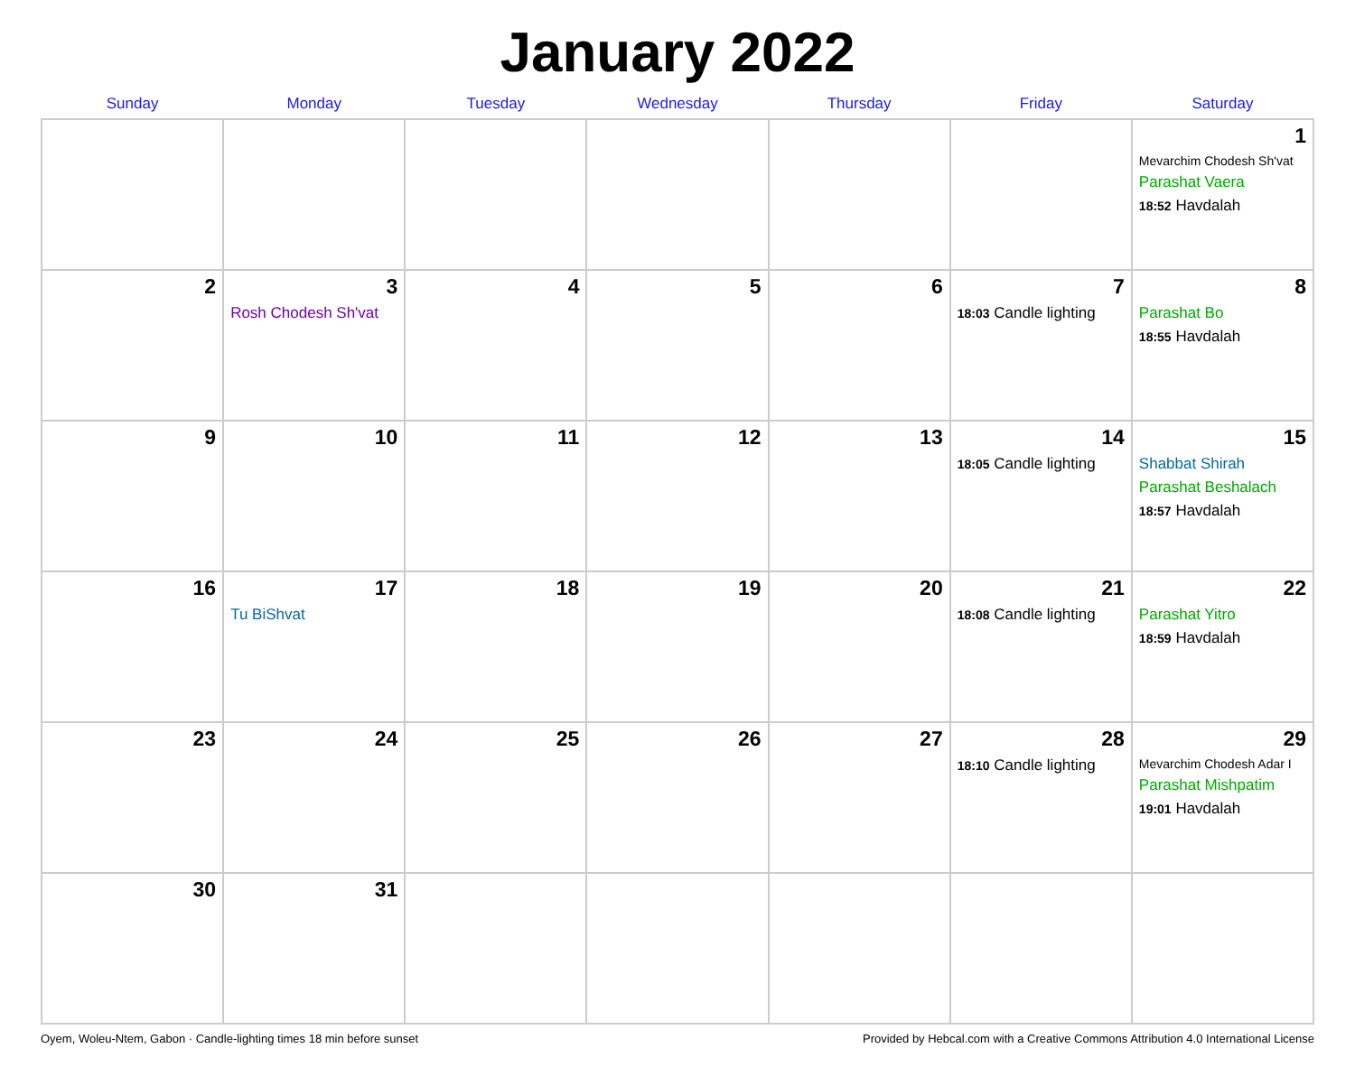January 2022
| Sunday | Monday | Tuesday | Wednesday | Thursday | Friday | Saturday |
| --- | --- | --- | --- | --- | --- | --- |
| | | | | | | 1 Mevarchim Chodesh Sh'vat Parashat Vaera 18:52 Havdalah |
| 2 | 3 Rosh Chodesh Sh'vat | 4 | 5 | 6 | 7 18:03 Candle lighting | 8 Parashat Bo 18:55 Havdalah |
| 9 | 10 | 11 | 12 | 13 | 14 18:05 Candle lighting | 15 Shabbat Shirah Parashat Beshalach 18:57 Havdalah |
| 16 | 17 Tu BiShvat | 18 | 19 | 20 | 21 18:08 Candle lighting | 22 Parashat Yitro 18:59 Havdalah |
| 23 | 24 | 25 | 26 | 27 | 28 18:10 Candle lighting | 29 Mevarchim Chodesh Adar I Parashat Mishpatim 19:01 Havdalah |
| 30 | 31 | | | | | |
Oyem, Woleu-Ntem, Gabon · Candle-lighting times 18 min before sunset Provided by Hebcal.com with a Creative Commons Attribution 4.0 International License